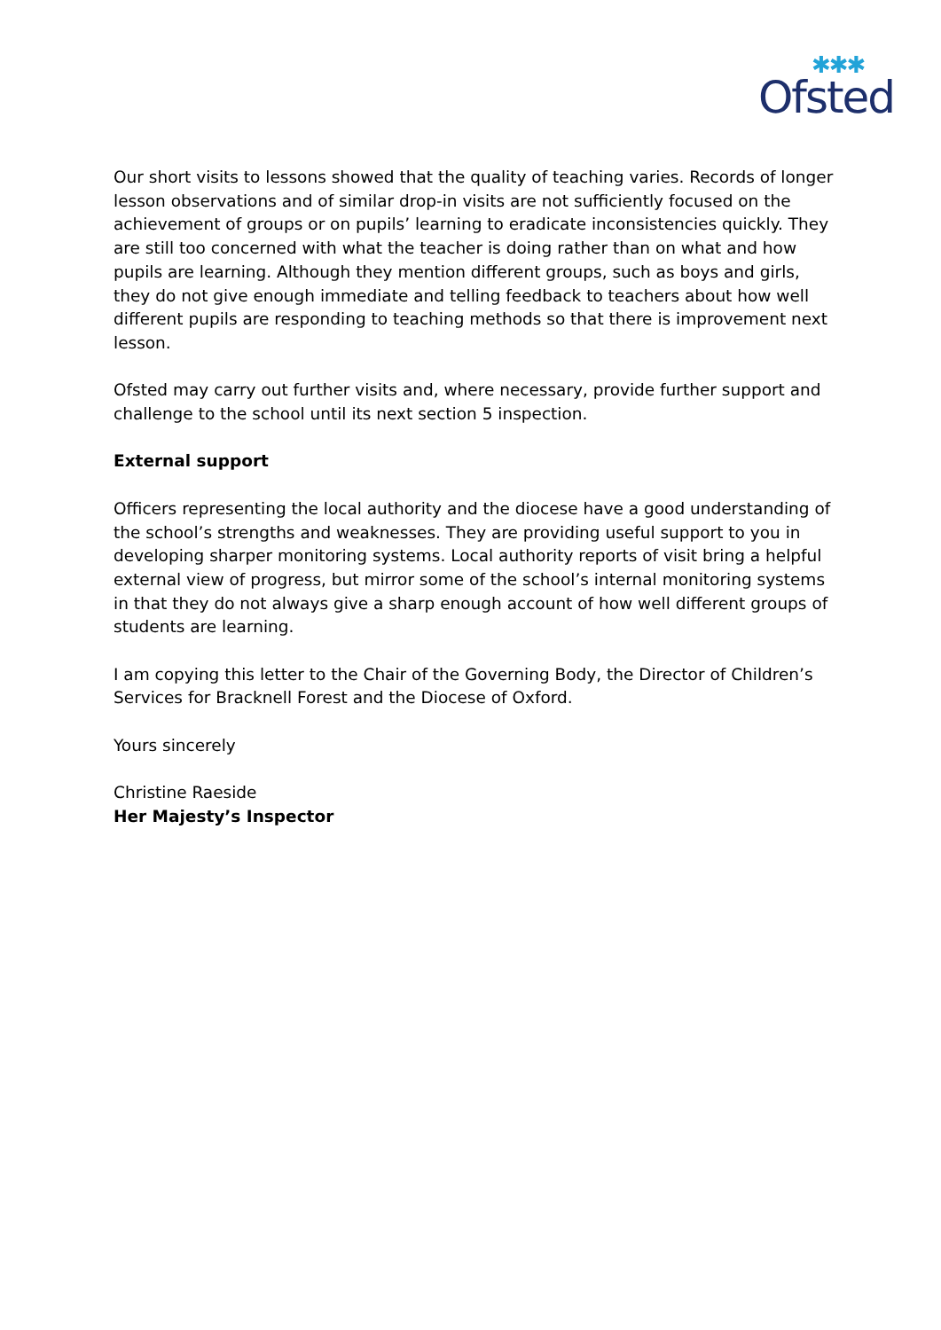✱✱✱
Ofsted
Our short visits to lessons showed that the quality of teaching varies. Records of longer lesson observations and of similar drop-in visits are not sufficiently focused on the achievement of groups or on pupils’ learning to eradicate inconsistencies quickly. They are still too concerned with what the teacher is doing rather than on what and how pupils are learning. Although they mention different groups, such as boys and girls, they do not give enough immediate and telling feedback to teachers about how well different pupils are responding to teaching methods so that there is improvement next lesson.
Ofsted may carry out further visits and, where necessary, provide further support and challenge to the school until its next section 5 inspection.
External support
Officers representing the local authority and the diocese have a good understanding of the school’s strengths and weaknesses. They are providing useful support to you in developing sharper monitoring systems. Local authority reports of visit bring a helpful external view of progress, but mirror some of the school’s internal monitoring systems in that they do not always give a sharp enough account of how well different groups of students are learning.
I am copying this letter to the Chair of the Governing Body, the Director of Children’s Services for Bracknell Forest and the Diocese of Oxford.
Yours sincerely
Christine Raeside
Her Majesty’s Inspector